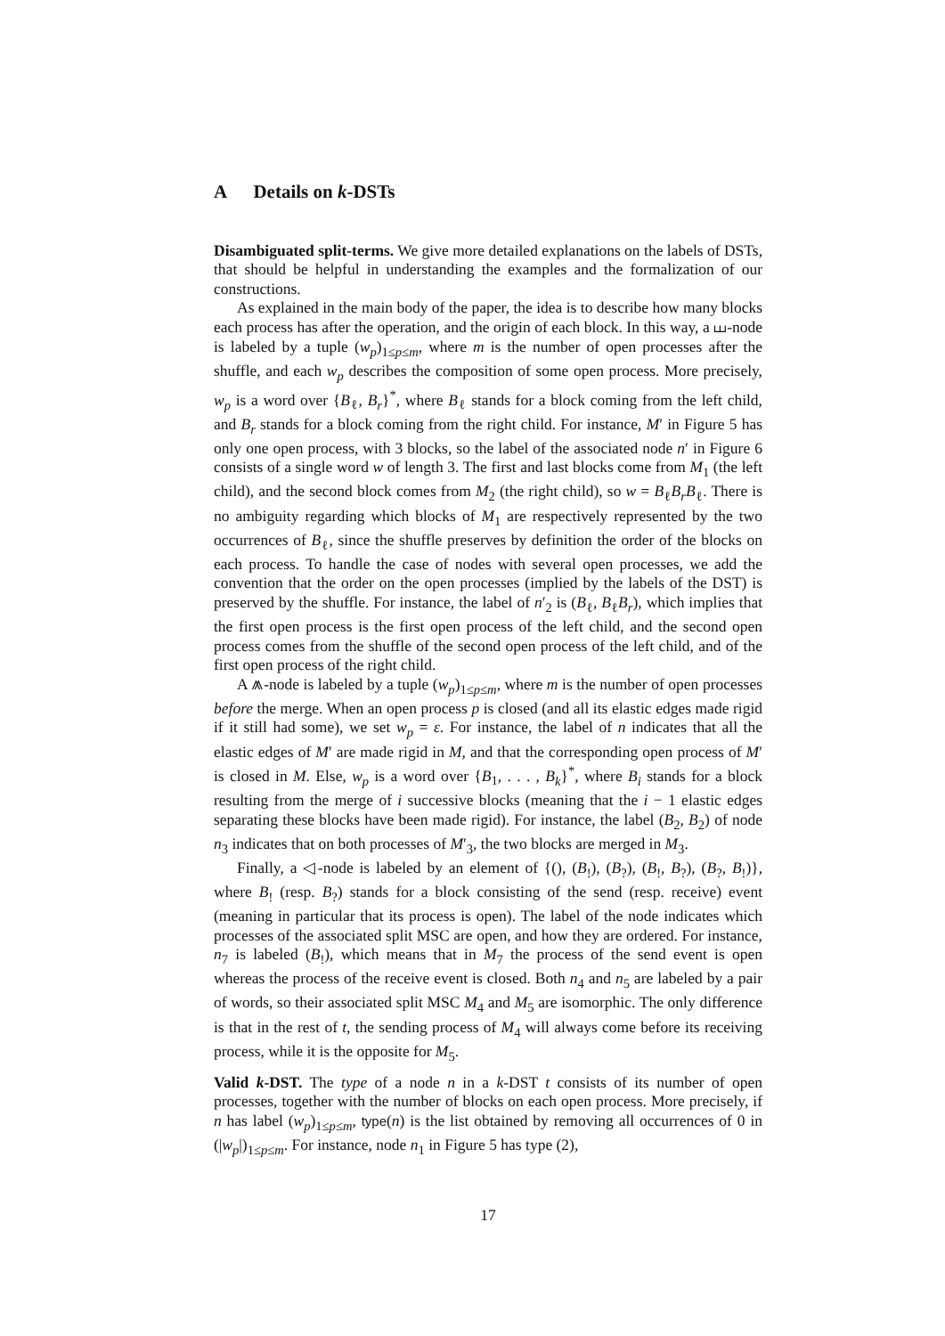A Details on k-DSTs
Disambiguated split-terms. We give more detailed explanations on the labels of DSTs, that should be helpful in understanding the examples and the formalization of our constructions.
As explained in the main body of the paper, the idea is to describe how many blocks each process has after the operation, and the origin of each block. In this way, a ⧢-node is labeled by a tuple (w<sub>p</sub>)<sub>1≤p≤m</sub>, where m is the number of open processes after the shuffle, and each w<sub>p</sub> describes the composition of some open process. More precisely, w<sub>p</sub> is a word over {B<sub>ℓ</sub>, B<sub>r</sub>}<sup>*</sup>, where B<sub>ℓ</sub> stands for a block coming from the left child, and B<sub>r</sub> stands for a block coming from the right child. For instance, M′ in Figure 5 has only one open process, with 3 blocks, so the label of the associated node n′ in Figure 6 consists of a single word w of length 3. The first and last blocks come from M<sub>1</sub> (the left child), and the second block comes from M<sub>2</sub> (the right child), so w = B<sub>ℓ</sub>B<sub>r</sub>B<sub>ℓ</sub>. There is no ambiguity regarding which blocks of M<sub>1</sub> are respectively represented by the two occurrences of B<sub>ℓ</sub>, since the shuffle preserves by definition the order of the blocks on each process. To handle the case of nodes with several open processes, we add the convention that the order on the open processes (implied by the labels of the DST) is preserved by the shuffle. For instance, the label of n′<sub>2</sub> is (B<sub>ℓ</sub>, B<sub>ℓ</sub>B<sub>r</sub>), which implies that the first open process is the first open process of the left child, and the second open process comes from the shuffle of the second open process of the left child, and of the first open process of the right child.
A ⩕-node is labeled by a tuple (w<sub>p</sub>)<sub>1≤p≤m</sub>, where m is the number of open processes before the merge. When an open process p is closed (and all its elastic edges made rigid if it still had some), we set w<sub>p</sub> = ε. For instance, the label of n indicates that all the elastic edges of M′ are made rigid in M, and that the corresponding open process of M′ is closed in M. Else, w<sub>p</sub> is a word over {B<sub>1</sub>, . . . , B<sub>k</sub>}<sup>*</sup>, where B<sub>i</sub> stands for a block resulting from the merge of i successive blocks (meaning that the i − 1 elastic edges separating these blocks have been made rigid). For instance, the label (B<sub>2</sub>, B<sub>2</sub>) of node n<sub>3</sub> indicates that on both processes of M′<sub>3</sub>, the two blocks are merged in M<sub>3</sub>.
Finally, a ◁-node is labeled by an element of {(), (B<sub>!</sub>), (B<sub>?</sub>), (B<sub>!</sub>, B<sub>?</sub>), (B<sub>?</sub>, B<sub>!</sub>)}, where B<sub>!</sub> (resp. B<sub>?</sub>) stands for a block consisting of the send (resp. receive) event (meaning in particular that its process is open). The label of the node indicates which processes of the associated split MSC are open, and how they are ordered. For instance, n<sub>7</sub> is labeled (B<sub>!</sub>), which means that in M<sub>7</sub> the process of the send event is open whereas the process of the receive event is closed. Both n<sub>4</sub> and n<sub>5</sub> are labeled by a pair of words, so their associated split MSC M<sub>4</sub> and M<sub>5</sub> are isomorphic. The only difference is that in the rest of t, the sending process of M<sub>4</sub> will always come before its receiving process, while it is the opposite for M<sub>5</sub>.
Valid k-DST. The type of a node n in a k-DST t consists of its number of open processes, together with the number of blocks on each open process. More precisely, if n has label (w<sub>p</sub>)<sub>1≤p≤m</sub>, type(n) is the list obtained by removing all occurrences of 0 in (|w<sub>p</sub>|)<sub>1≤p≤m</sub>. For instance, node n<sub>1</sub> in Figure 5 has type (2),
17